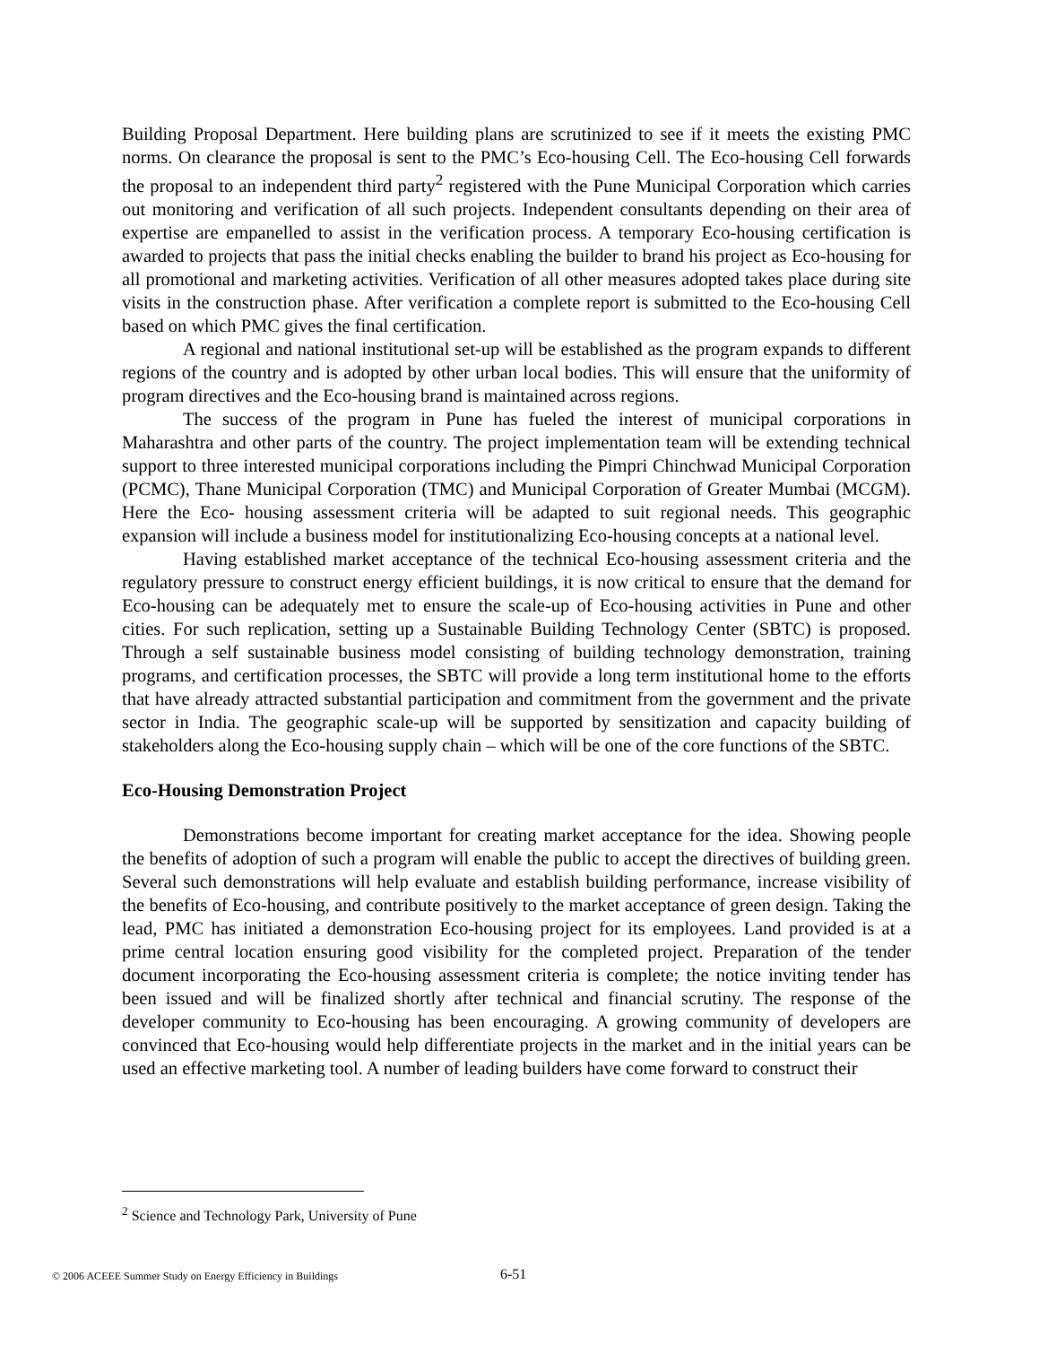Building Proposal Department. Here building plans are scrutinized to see if it meets the existing PMC norms. On clearance the proposal is sent to the PMC’s Eco-housing Cell. The Eco-housing Cell forwards the proposal to an independent third party<sup>2</sup> registered with the Pune Municipal Corporation which carries out monitoring and verification of all such projects. Independent consultants depending on their area of expertise are empanelled to assist in the verification process. A temporary Eco-housing certification is awarded to projects that pass the initial checks enabling the builder to brand his project as Eco-housing for all promotional and marketing activities. Verification of all other measures adopted takes place during site visits in the construction phase. After verification a complete report is submitted to the Eco-housing Cell based on which PMC gives the final certification.
A regional and national institutional set-up will be established as the program expands to different regions of the country and is adopted by other urban local bodies. This will ensure that the uniformity of program directives and the Eco-housing brand is maintained across regions.
The success of the program in Pune has fueled the interest of municipal corporations in Maharashtra and other parts of the country. The project implementation team will be extending technical support to three interested municipal corporations including the Pimpri Chinchwad Municipal Corporation (PCMC), Thane Municipal Corporation (TMC) and Municipal Corporation of Greater Mumbai (MCGM). Here the Eco- housing assessment criteria will be adapted to suit regional needs. This geographic expansion will include a business model for institutionalizing Eco-housing concepts at a national level.
Having established market acceptance of the technical Eco-housing assessment criteria and the regulatory pressure to construct energy efficient buildings, it is now critical to ensure that the demand for Eco-housing can be adequately met to ensure the scale-up of Eco-housing activities in Pune and other cities. For such replication, setting up a Sustainable Building Technology Center (SBTC) is proposed. Through a self sustainable business model consisting of building technology demonstration, training programs, and certification processes, the SBTC will provide a long term institutional home to the efforts that have already attracted substantial participation and commitment from the government and the private sector in India. The geographic scale-up will be supported by sensitization and capacity building of stakeholders along the Eco-housing supply chain – which will be one of the core functions of the SBTC.
Eco-Housing Demonstration Project
Demonstrations become important for creating market acceptance for the idea. Showing people the benefits of adoption of such a program will enable the public to accept the directives of building green. Several such demonstrations will help evaluate and establish building performance, increase visibility of the benefits of Eco-housing, and contribute positively to the market acceptance of green design. Taking the lead, PMC has initiated a demonstration Eco-housing project for its employees. Land provided is at a prime central location ensuring good visibility for the completed project. Preparation of the tender document incorporating the Eco-housing assessment criteria is complete; the notice inviting tender has been issued and will be finalized shortly after technical and financial scrutiny. The response of the developer community to Eco-housing has been encouraging. A growing community of developers are convinced that Eco-housing would help differentiate projects in the market and in the initial years can be used an effective marketing tool. A number of leading builders have come forward to construct their
<sup>2</sup> Science and Technology Park, University of Pune
© 2006 ACEEE Summer Study on Energy Efficiency in Buildings 6-51